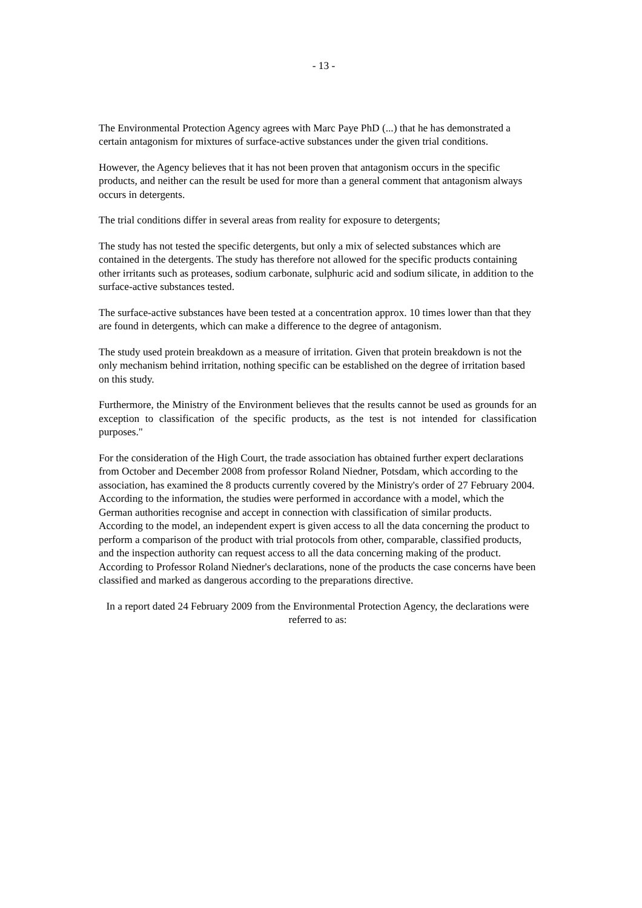- 13 -
The Environmental Protection Agency agrees with Marc Paye PhD (...) that he has demonstrated a certain antagonism for mixtures of surface-active substances under the given trial conditions.
However, the Agency believes that it has not been proven that antagonism occurs in the specific products, and neither can the result be used for more than a general comment that antagonism always occurs in detergents.
The trial conditions differ in several areas from reality for exposure to detergents;
The study has not tested the specific detergents, but only a mix of selected substances which are contained in the detergents. The study has therefore not allowed for the specific products containing other irritants such as proteases, sodium carbonate, sulphuric acid and sodium silicate, in addition to the surface-active substances tested.
The surface-active substances have been tested at a concentration approx. 10 times lower than that they are found in detergents, which can make a difference to the degree of antagonism.
The study used protein breakdown as a measure of irritation. Given that protein breakdown is not the only mechanism behind irritation, nothing specific can be established on the degree of irritation based on this study.
Furthermore, the Ministry of the Environment believes that the results cannot be used as grounds for an exception to classification of the specific products, as the test is not intended for classification purposes."
For the consideration of the High Court, the trade association has obtained further expert declarations from October and December 2008 from professor Roland Niedner, Potsdam, which according to the association, has examined the 8 products currently covered by the Ministry's order of 27 February 2004. According to the information, the studies were performed in accordance with a model, which the German authorities recognise and accept in connection with classification of similar products. According to the model, an independent expert is given access to all the data concerning the product to perform a comparison of the product with trial protocols from other, comparable, classified products, and the inspection authority can request access to all the data concerning making of the product. According to Professor Roland Niedner's declarations, none of the products the case concerns have been classified and marked as dangerous according to the preparations directive.
In a report dated 24 February 2009 from the Environmental Protection Agency, the declarations were referred to as: